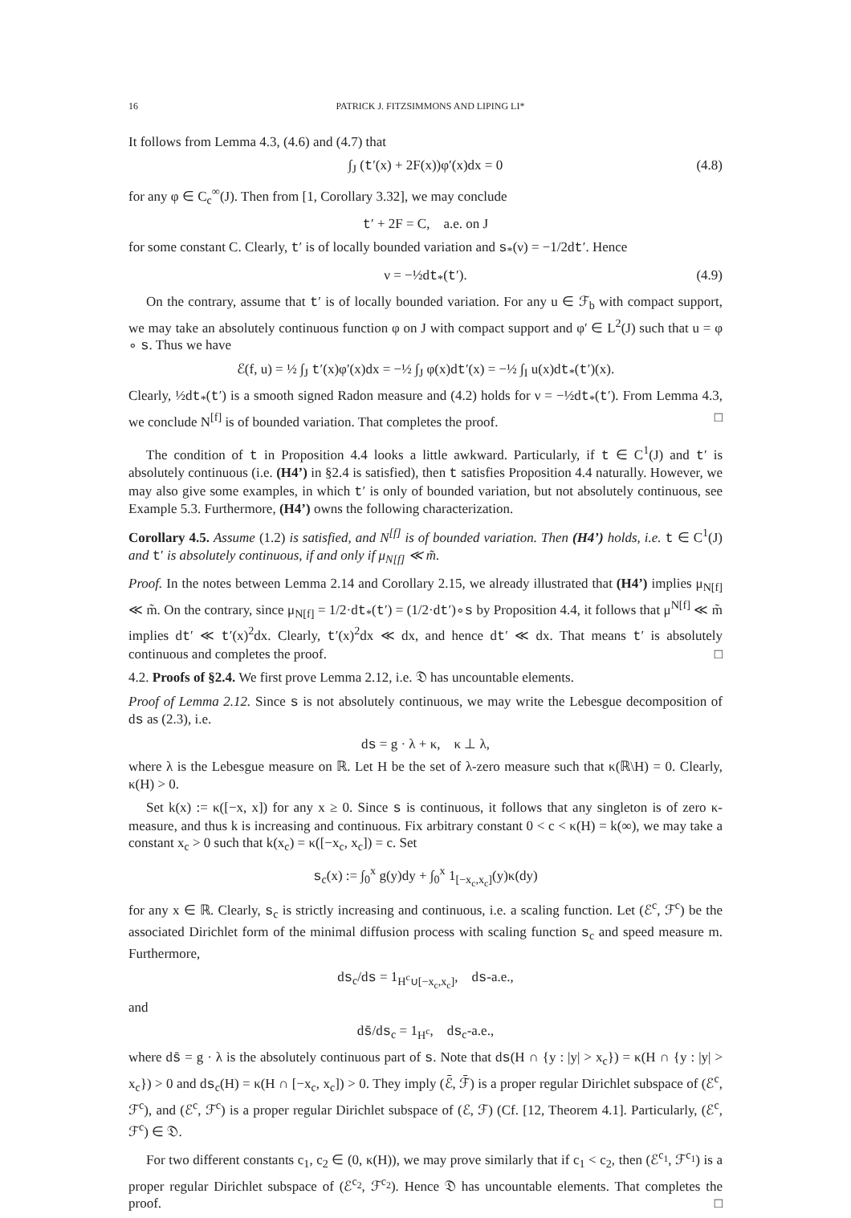16 PATRICK J. FITZSIMMONS AND LIPING LI*
It follows from Lemma 4.3, (4.6) and (4.7) that
∫<sub>J</sub> (t′(x) + 2F(x))φ′(x)dx = 0 (4.8)
for any φ ∈ C<sub>c</sub><sup>∞</sup>(J). Then from [1, Corollary 3.32], we may conclude
t′ + 2F = C, a.e. on J
for some constant C. Clearly, t′ is of locally bounded variation and s<sub>*</sub>(ν) = −1/2dt′. Hence
ν = −½dt<sub>*</sub>(t′). (4.9)
On the contrary, assume that t′ is of locally bounded variation. For any u ∈ ℱ<sub>b</sub> with compact support, we may take an absolutely continuous function φ on J with compact support and φ′ ∈ L<sup>2</sup>(J) such that u = φ ∘ s. Thus we have
ℰ(f, u) = ½ ∫<sub>J</sub> t′(x)φ′(x)dx = −½ ∫<sub>J</sub> φ(x)dt′(x) = −½ ∫<sub>I</sub> u(x)dt<sub>*</sub>(t′)(x).
Clearly, ½dt<sub>*</sub>(t′) is a smooth signed Radon measure and (4.2) holds for ν = −½dt<sub>*</sub>(t′). From Lemma 4.3, we conclude N<sup>[f]</sup> is of bounded variation. That completes the proof. □
The condition of t in Proposition 4.4 looks a little awkward. Particularly, if t ∈ C<sup>1</sup>(J) and t′ is absolutely continuous (i.e. (H4’) in §2.4 is satisfied), then t satisfies Proposition 4.4 naturally. However, we may also give some examples, in which t′ is only of bounded variation, but not absolutely continuous, see Example 5.3. Furthermore, (H4’) owns the following characterization.
Corollary 4.5. Assume (1.2) is satisfied, and N<sup>[f]</sup> is of bounded variation. Then (H4’) holds, i.e. t ∈ C<sup>1</sup>(J) and t′ is absolutely continuous, if and only if μ<sub>N[f]</sub> ≪ m̃.
Proof. In the notes between Lemma 2.14 and Corollary 2.15, we already illustrated that (H4’) implies μ<sub>N[f]</sub> ≪ m̃. On the contrary, since μ<sub>N[f]</sub> = 1/2·dt<sub>*</sub>(t′) = (1/2·dt′)∘s by Proposition 4.4, it follows that μ<sup>N[f]</sup> ≪ m̃ implies dt′ ≪ t′(x)<sup>2</sup>dx. Clearly, t′(x)<sup>2</sup>dx ≪ dx, and hence dt′ ≪ dx. That means t′ is absolutely continuous and completes the proof. □
4.2. Proofs of §2.4. We first prove Lemma 2.12, i.e. 𝔇 has uncountable elements.
Proof of Lemma 2.12. Since s is not absolutely continuous, we may write the Lebesgue decomposition of ds as (2.3), i.e.
ds = g · λ + κ, κ ⊥ λ,
where λ is the Lebesgue measure on ℝ. Let H be the set of λ-zero measure such that κ(ℝ\H) = 0. Clearly, κ(H) > 0.
Set k(x) := κ([−x, x]) for any x ≥ 0. Since s is continuous, it follows that any singleton is of zero κ-measure, and thus k is increasing and continuous. Fix arbitrary constant 0 < c < κ(H) = k(∞), we may take a constant x<sub>c</sub> > 0 such that k(x<sub>c</sub>) = κ([−x<sub>c</sub>, x<sub>c</sub>]) = c. Set
s<sub>c</sub>(x) := ∫<sub>0</sub><sup>x</sup> g(y)dy + ∫<sub>0</sub><sup>x</sup> 1<sub>[−x<sub>c</sub>,x<sub>c</sub>]</sub>(y)κ(dy)
for any x ∈ ℝ. Clearly, s<sub>c</sub> is strictly increasing and continuous, i.e. a scaling function. Let (ℰ<sup>c</sup>, ℱ<sup>c</sup>) be the associated Dirichlet form of the minimal diffusion process with scaling function s<sub>c</sub> and speed measure m. Furthermore,
ds<sub>c</sub>/ds = 1<sub>H<sup>c</sup>∪[−x<sub>c</sub>,x<sub>c</sub>]</sub>, ds-a.e.,
and
ds̄/ds<sub>c</sub> = 1<sub>H<sup>c</sup></sub>, ds<sub>c</sub>-a.e.,
where ds̄ = g · λ is the absolutely continuous part of s. Note that ds(H ∩ {y : |y| > x<sub>c</sub>}) = κ(H ∩ {y : |y| > x<sub>c</sub>}) > 0 and ds<sub>c</sub>(H) = κ(H ∩ [−x<sub>c</sub>, x<sub>c</sub>]) > 0. They imply (ℰ̄, ℱ̄) is a proper regular Dirichlet subspace of (ℰ<sup>c</sup>, ℱ<sup>c</sup>), and (ℰ<sup>c</sup>, ℱ<sup>c</sup>) is a proper regular Dirichlet subspace of (ℰ, ℱ) (Cf. [12, Theorem 4.1]. Particularly, (ℰ<sup>c</sup>, ℱ<sup>c</sup>) ∈ 𝔇.
For two different constants c<sub>1</sub>, c<sub>2</sub> ∈ (0, κ(H)), we may prove similarly that if c<sub>1</sub> < c<sub>2</sub>, then (ℰ<sup>c<sub>1</sub></sup>, ℱ<sup>c<sub>1</sub></sup>) is a proper regular Dirichlet subspace of (ℰ<sup>c<sub>2</sub></sup>, ℱ<sup>c<sub>2</sub></sup>). Hence 𝔇 has uncountable elements. That completes the proof. □